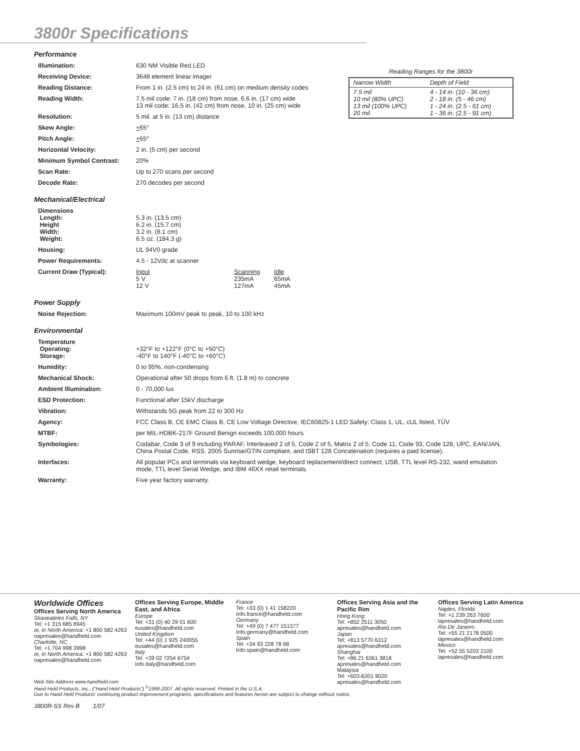3800r Specifications
Performance
| Illumination: | 630 NM Visible Red LED |
| Receiving Device: | 3648 element linear imager |
| Reading Distance: | From 1 in. (2.5 cm) to 24 in. (61 cm) on medium density codes |
| Reading Width: | 7.5 mil code: 7 in. (18 cm) from nose, 6.6 in. (17 cm) wide 13 mil code: 16.5 in. (42 cm) from nose, 10 in. (25 cm) wide |
| Resolution: | 5 mil. at 5 in. (13 cm) distance |
| Skew Angle: | + 65° |
| Pitch Angle: | + 65° |
| Horizontal Velocity: | 2 in. (5 cm) per second |
| Minimum Symbol Contrast: | 20% |
| Scan Rate: | Up to 270 scans per second |
| Decode Rate: | 270 decodes per second |
Reading Ranges for the 3800r
| Narrow Width | Depth of Field |
| --- | --- |
| 7.5 mil 10 mil (80% UPC) 13 mil (100% UPC) 20 mil | 4 - 14 in. (10 - 36 cm) 2 - 18 in. (5 - 46 cm) 1 - 24 in. (2.5 - 61 cm) 1 - 36 in. (2.5 - 91 cm) |
Mechanical/Electrical
| Dimensions Length: Height Width: Weight: | 5.3 in. (13.5 cm) 6.2 in. (15.7 cm) 3.2 in. (8.1 cm) 6.5 oz. (184.3 g) |
| Housing: | UL 94V0 grade |
| Power Requirements: | 4.5 - 12Vdc at scanner |
| Current Draw (Typical): | / Input / Scanning / Idle / / 5 V / 235mA / 65mA / / 12 V / 127mA / 45mA / |
Power Supply
| Noise Rejection: | Maximum 100mV peak to peak, 10 to 100 kHz |
Environmental
| Temperature Operating: Storage: | +32°F to +122°F (0°C to +50°C) -40°F to 140°F (-40°C to +60°C) |
| Humidity: | 0 to 95%, non-condensing |
| Mechanical Shock: | Operational after 50 drops from 6 ft. (1.8 m) to concrete |
| Ambient Illumination: | 0 - 70,000 lux |
| ESD Protection: | Functional after 15kV discharge |
| Vibration: | Withstands 5G peak from 22 to 300 Hz |
| Agency: | FCC Class B, CE EMC Class B, CE Low Voltage Directive, IEC60825-1 LED Safety: Class 1, UL, cUL listed, TÜV |
| MTBF: | per MIL-HDBK-217F Ground Benign exceeds 100,000 hours |
| Symbologies: | Codabar, Code 3 of 9 including PARAF, Interleaved 2 of 5, Code 2 of 5, Matrix 2 of 5, Code 11, Code 93, Code 128, UPC, EAN/JAN, China Postal Code, RSS. 2005 Sunrise/GTIN compliant, and ISBT 128 Concatenation (requires a paid license). |
| Interfaces: | All popular PCs and terminals via keyboard wedge, keyboard replacement/direct connect, USB, TTL level RS-232, wand emulation mode, TTL level Serial Wedge, and IBM 46XX retail terminals. |
| Warranty: | Five year factory warranty. |
Worldwide Offices
Offices Serving North America
Skaneateles Falls, NY
Tel: +1 315 685 8945
or, in North America: +1 800 582 4263
napresales@handheld.com
Charlotte, NC
Tel: +1 704 998 3998
or, in North America: +1 800 582 4263
napresales@handheld.com
Offices Serving Europe, Middle East, and Africa
Europe
Tel: +31 (0) 40 29 01 600
eusales@handheld.com
United Kingdom
Tel: +44 (0) 1 925 240055
eusales@handheld.com
Italy
Tel: +39 02 7254 6754
Info.italy@handheld.com
France
Tel: +33 (0) 1 41 158220
Info.france@handheld.com
Germany
Tel: +49 (0) 7 477 151377
Info.germany@handheld.com
Spain
Tel: +34 93 228 78 68
Info.spain@handheld.com
Offices Serving Asia and the Pacific Rim
Hong Kong
Tel: +852 2511 3050
apresales@handheld.com
Japan
Tel: +813 5770 6312
apresales@handheld.com
Shanghai
Tel: +86 21 6361 3818
apresales@handheld.com
Malaysia
Tel: +603-6201 9020
apresales@handheld.com
Offices Serving Latin America
Naples, Florida
Tel: +1 239 263 7600
lapresales@handheld.com
Rio De Janeiro
Tel: +55 21 2178 0500
lapresales@handheld.com
Mexico
Tel: +52 55 5203 2100
lapresales@handheld.com
Web Site Address www.handheld.com
Hand Held Products, Inc., ("Hand Held Products") <sup>©</sup>1999-2007. All rights reserved. Printed in the U.S.A.
Due to Hand Held Products' continuing product improvement programs, specifications and features herein are subject to change without notice.
3800R-SS Rev B 1/07